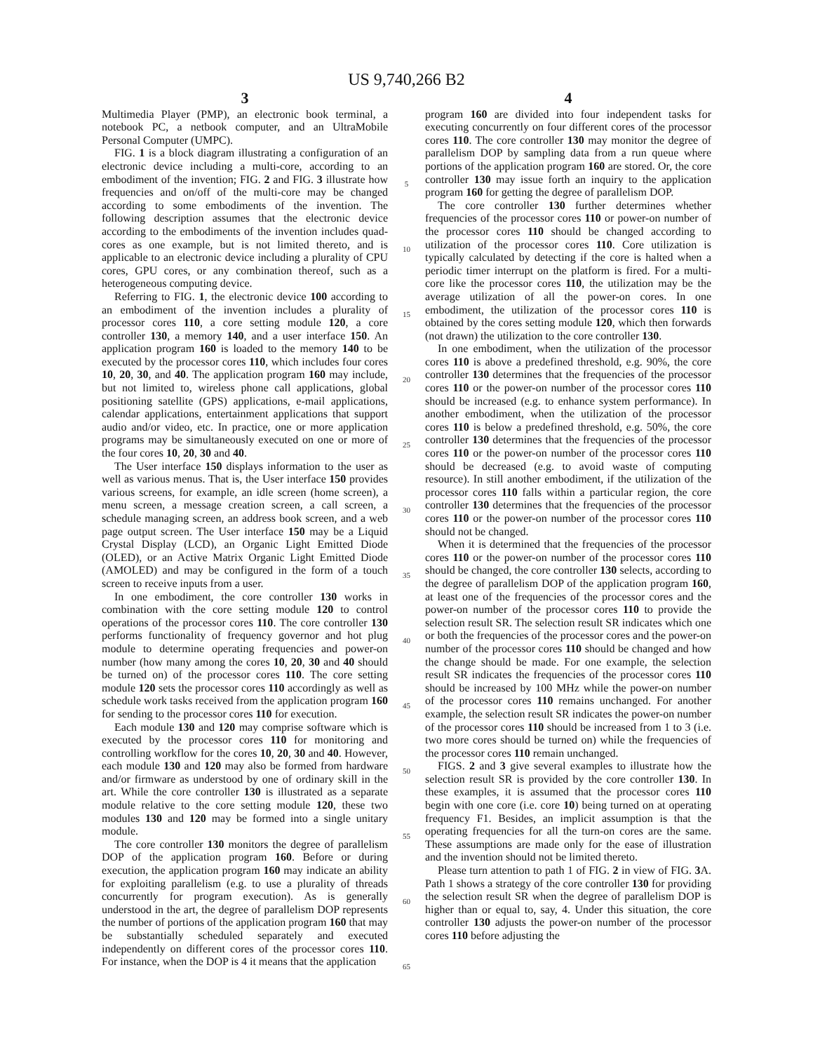US 9,740,266 B2
3
Multimedia Player (PMP), an electronic book terminal, a notebook PC, a netbook computer, and an UltraMobile Personal Computer (UMPC).
FIG. 1 is a block diagram illustrating a configuration of an electronic device including a multi-core, according to an embodiment of the invention; FIG. 2 and FIG. 3 illustrate how frequencies and on/off of the multi-core may be changed according to some embodiments of the invention. The following description assumes that the electronic device according to the embodiments of the invention includes quad-cores as one example, but is not limited thereto, and is applicable to an electronic device including a plurality of CPU cores, GPU cores, or any combination thereof, such as a heterogeneous computing device.
Referring to FIG. 1, the electronic device 100 according to an embodiment of the invention includes a plurality of processor cores 110, a core setting module 120, a core controller 130, a memory 140, and a user interface 150. An application program 160 is loaded to the memory 140 to be executed by the processor cores 110, which includes four cores 10, 20, 30, and 40. The application program 160 may include, but not limited to, wireless phone call applications, global positioning satellite (GPS) applications, e-mail applications, calendar applications, entertainment applications that support audio and/or video, etc. In practice, one or more application programs may be simultaneously executed on one or more of the four cores 10, 20, 30 and 40.
The User interface 150 displays information to the user as well as various menus. That is, the User interface 150 provides various screens, for example, an idle screen (home screen), a menu screen, a message creation screen, a call screen, a schedule managing screen, an address book screen, and a web page output screen. The User interface 150 may be a Liquid Crystal Display (LCD), an Organic Light Emitted Diode (OLED), or an Active Matrix Organic Light Emitted Diode (AMOLED) and may be configured in the form of a touch screen to receive inputs from a user.
In one embodiment, the core controller 130 works in combination with the core setting module 120 to control operations of the processor cores 110. The core controller 130 performs functionality of frequency governor and hot plug module to determine operating frequencies and power-on number (how many among the cores 10, 20, 30 and 40 should be turned on) of the processor cores 110. The core setting module 120 sets the processor cores 110 accordingly as well as schedule work tasks received from the application program 160 for sending to the processor cores 110 for execution.
Each module 130 and 120 may comprise software which is executed by the processor cores 110 for monitoring and controlling workflow for the cores 10, 20, 30 and 40. However, each module 130 and 120 may also be formed from hardware and/or firmware as understood by one of ordinary skill in the art. While the core controller 130 is illustrated as a separate module relative to the core setting module 120, these two modules 130 and 120 may be formed into a single unitary module.
The core controller 130 monitors the degree of parallelism DOP of the application program 160. Before or during execution, the application program 160 may indicate an ability for exploiting parallelism (e.g. to use a plurality of threads concurrently for program execution). As is generally understood in the art, the degree of parallelism DOP represents the number of portions of the application program 160 that may be substantially scheduled separately and executed independently on different cores of the processor cores 110. For instance, when the DOP is 4 it means that the application
5
10
15
20
25
30
35
40
45
50
55
60
65
4
program 160 are divided into four independent tasks for executing concurrently on four different cores of the processor cores 110. The core controller 130 may monitor the degree of parallelism DOP by sampling data from a run queue where portions of the application program 160 are stored. Or, the core controller 130 may issue forth an inquiry to the application program 160 for getting the degree of parallelism DOP.
The core controller 130 further determines whether frequencies of the processor cores 110 or power-on number of the processor cores 110 should be changed according to utilization of the processor cores 110. Core utilization is typically calculated by detecting if the core is halted when a periodic timer interrupt on the platform is fired. For a multi-core like the processor cores 110, the utilization may be the average utilization of all the power-on cores. In one embodiment, the utilization of the processor cores 110 is obtained by the cores setting module 120, which then forwards (not drawn) the utilization to the core controller 130.
In one embodiment, when the utilization of the processor cores 110 is above a predefined threshold, e.g. 90%, the core controller 130 determines that the frequencies of the processor cores 110 or the power-on number of the processor cores 110 should be increased (e.g. to enhance system performance). In another embodiment, when the utilization of the processor cores 110 is below a predefined threshold, e.g. 50%, the core controller 130 determines that the frequencies of the processor cores 110 or the power-on number of the processor cores 110 should be decreased (e.g. to avoid waste of computing resource). In still another embodiment, if the utilization of the processor cores 110 falls within a particular region, the core controller 130 determines that the frequencies of the processor cores 110 or the power-on number of the processor cores 110 should not be changed.
When it is determined that the frequencies of the processor cores 110 or the power-on number of the processor cores 110 should be changed, the core controller 130 selects, according to the degree of parallelism DOP of the application program 160, at least one of the frequencies of the processor cores and the power-on number of the processor cores 110 to provide the selection result SR. The selection result SR indicates which one or both the frequencies of the processor cores and the power-on number of the processor cores 110 should be changed and how the change should be made. For one example, the selection result SR indicates the frequencies of the processor cores 110 should be increased by 100 MHz while the power-on number of the processor cores 110 remains unchanged. For another example, the selection result SR indicates the power-on number of the processor cores 110 should be increased from 1 to 3 (i.e. two more cores should be turned on) while the frequencies of the processor cores 110 remain unchanged.
FIGS. 2 and 3 give several examples to illustrate how the selection result SR is provided by the core controller 130. In these examples, it is assumed that the processor cores 110 begin with one core (i.e. core 10) being turned on at operating frequency F1. Besides, an implicit assumption is that the operating frequencies for all the turn-on cores are the same. These assumptions are made only for the ease of illustration and the invention should not be limited thereto.
Please turn attention to path 1 of FIG. 2 in view of FIG. 3 A. Path 1 shows a strategy of the core controller 130 for providing the selection result SR when the degree of parallelism DOP is higher than or equal to, say, 4. Under this situation, the core controller 130 adjusts the power-on number of the processor cores 110 before adjusting the